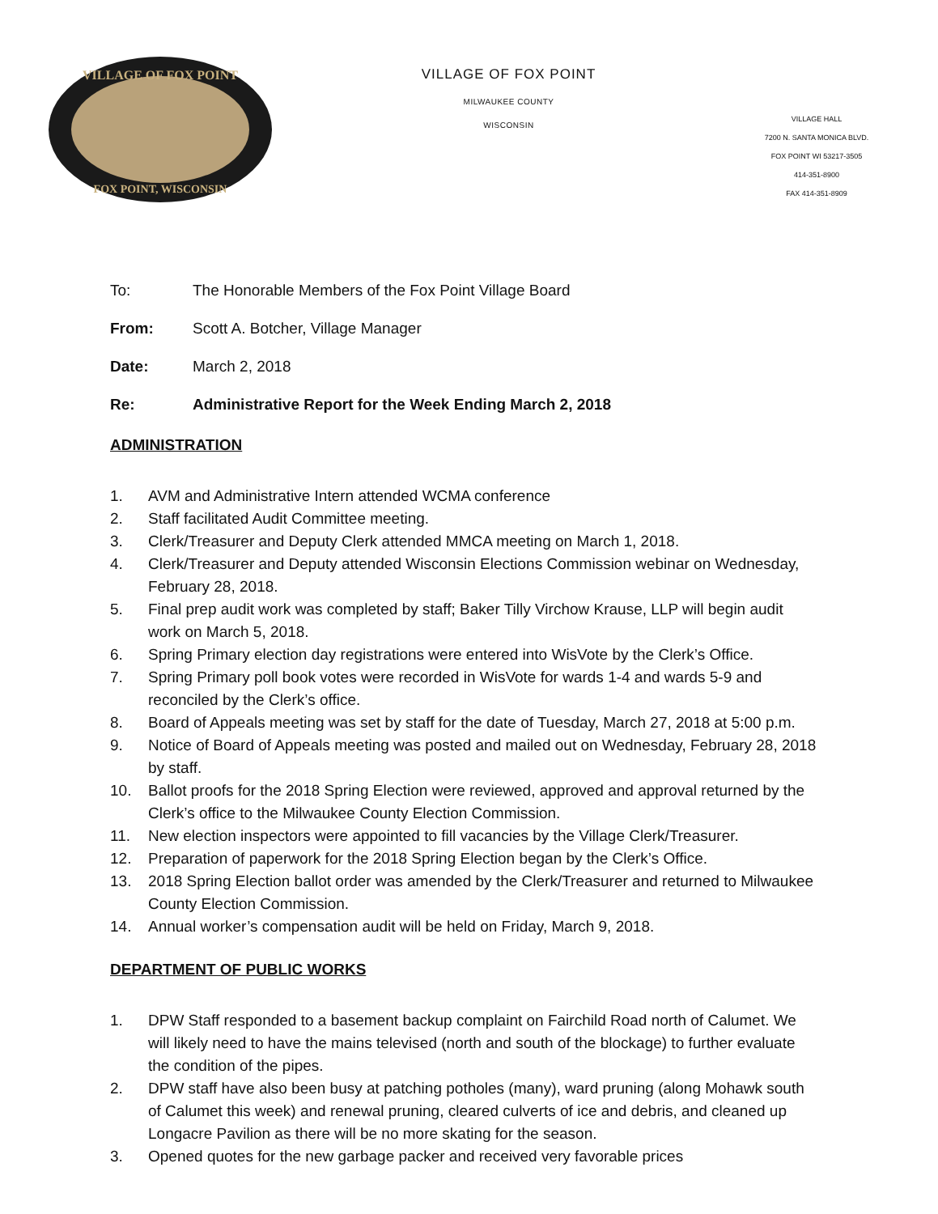VILLAGE OF FOX POINT
FOX POINT, WISCONSIN
VILLAGE OF FOX POINT
MILWAUKEE COUNTY
WISCONSIN
VILLAGE HALL
7200 N. SANTA MONICA BLVD.
FOX POINT WI 53217-3505
414-351-8900
FAX 414-351-8909
To: The Honorable Members of the Fox Point Village Board
From: Scott A. Botcher, Village Manager
Date: March 2, 2018
Re: Administrative Report for the Week Ending March 2, 2018
ADMINISTRATION
1. AVM and Administrative Intern attended WCMA conference
2. Staff facilitated Audit Committee meeting.
3. Clerk/Treasurer and Deputy Clerk attended MMCA meeting on March 1, 2018.
4. Clerk/Treasurer and Deputy attended Wisconsin Elections Commission webinar on Wednesday, February 28, 2018.
5. Final prep audit work was completed by staff; Baker Tilly Virchow Krause, LLP will begin audit work on March 5, 2018.
6. Spring Primary election day registrations were entered into WisVote by the Clerk’s Office.
7. Spring Primary poll book votes were recorded in WisVote for wards 1-4 and wards 5-9 and reconciled by the Clerk’s office.
8. Board of Appeals meeting was set by staff for the date of Tuesday, March 27, 2018 at 5:00 p.m.
9. Notice of Board of Appeals meeting was posted and mailed out on Wednesday, February 28, 2018 by staff.
10. Ballot proofs for the 2018 Spring Election were reviewed, approved and approval returned by the Clerk’s office to the Milwaukee County Election Commission.
11. New election inspectors were appointed to fill vacancies by the Village Clerk/Treasurer.
12. Preparation of paperwork for the 2018 Spring Election began by the Clerk’s Office.
13. 2018 Spring Election ballot order was amended by the Clerk/Treasurer and returned to Milwaukee County Election Commission.
14. Annual worker’s compensation audit will be held on Friday, March 9, 2018.
DEPARTMENT OF PUBLIC WORKS
1. DPW Staff responded to a basement backup complaint on Fairchild Road north of Calumet. We will likely need to have the mains televised (north and south of the blockage) to further evaluate the condition of the pipes.
2. DPW staff have also been busy at patching potholes (many), ward pruning (along Mohawk south of Calumet this week) and renewal pruning, cleared culverts of ice and debris, and cleaned up Longacre Pavilion as there will be no more skating for the season.
3. Opened quotes for the new garbage packer and received very favorable prices